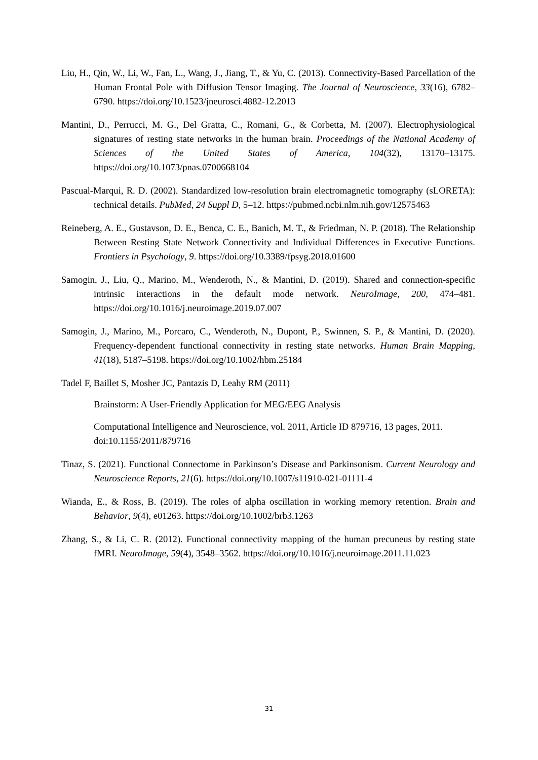Liu, H., Qin, W., Li, W., Fan, L., Wang, J., Jiang, T., & Yu, C. (2013). Connectivity-Based Parcellation of the Human Frontal Pole with Diffusion Tensor Imaging. The Journal of Neuroscience, 33(16), 6782–6790. https://doi.org/10.1523/jneurosci.4882-12.2013
Mantini, D., Perrucci, M. G., Del Gratta, C., Romani, G., & Corbetta, M. (2007). Electrophysiological signatures of resting state networks in the human brain. Proceedings of the National Academy of Sciences of the United States of America, 104(32), 13170–13175. https://doi.org/10.1073/pnas.0700668104
Pascual-Marqui, R. D. (2002). Standardized low-resolution brain electromagnetic tomography (sLORETA): technical details. PubMed, 24 Suppl D, 5–12. https://pubmed.ncbi.nlm.nih.gov/12575463
Reineberg, A. E., Gustavson, D. E., Benca, C. E., Banich, M. T., & Friedman, N. P. (2018). The Relationship Between Resting State Network Connectivity and Individual Differences in Executive Functions. Frontiers in Psychology, 9. https://doi.org/10.3389/fpsyg.2018.01600
Samogin, J., Liu, Q., Marino, M., Wenderoth, N., & Mantini, D. (2019). Shared and connection-specific intrinsic interactions in the default mode network. NeuroImage, 200, 474–481. https://doi.org/10.1016/j.neuroimage.2019.07.007
Samogin, J., Marino, M., Porcaro, C., Wenderoth, N., Dupont, P., Swinnen, S. P., & Mantini, D. (2020). Frequency‐dependent functional connectivity in resting state networks. Human Brain Mapping, 41(18), 5187–5198. https://doi.org/10.1002/hbm.25184
Tadel F, Baillet S, Mosher JC, Pantazis D, Leahy RM (2011)
Brainstorm: A User-Friendly Application for MEG/EEG Analysis
Computational Intelligence and Neuroscience, vol. 2011, Article ID 879716, 13 pages, 2011. doi:10.1155/2011/879716
Tinaz, S. (2021). Functional Connectome in Parkinson’s Disease and Parkinsonism. Current Neurology and Neuroscience Reports, 21(6). https://doi.org/10.1007/s11910-021-01111-4
Wianda, E., & Ross, B. (2019). The roles of alpha oscillation in working memory retention. Brain and Behavior, 9(4), e01263. https://doi.org/10.1002/brb3.1263
Zhang, S., & Li, C. R. (2012). Functional connectivity mapping of the human precuneus by resting state fMRI. NeuroImage, 59(4), 3548–3562. https://doi.org/10.1016/j.neuroimage.2011.11.023
31